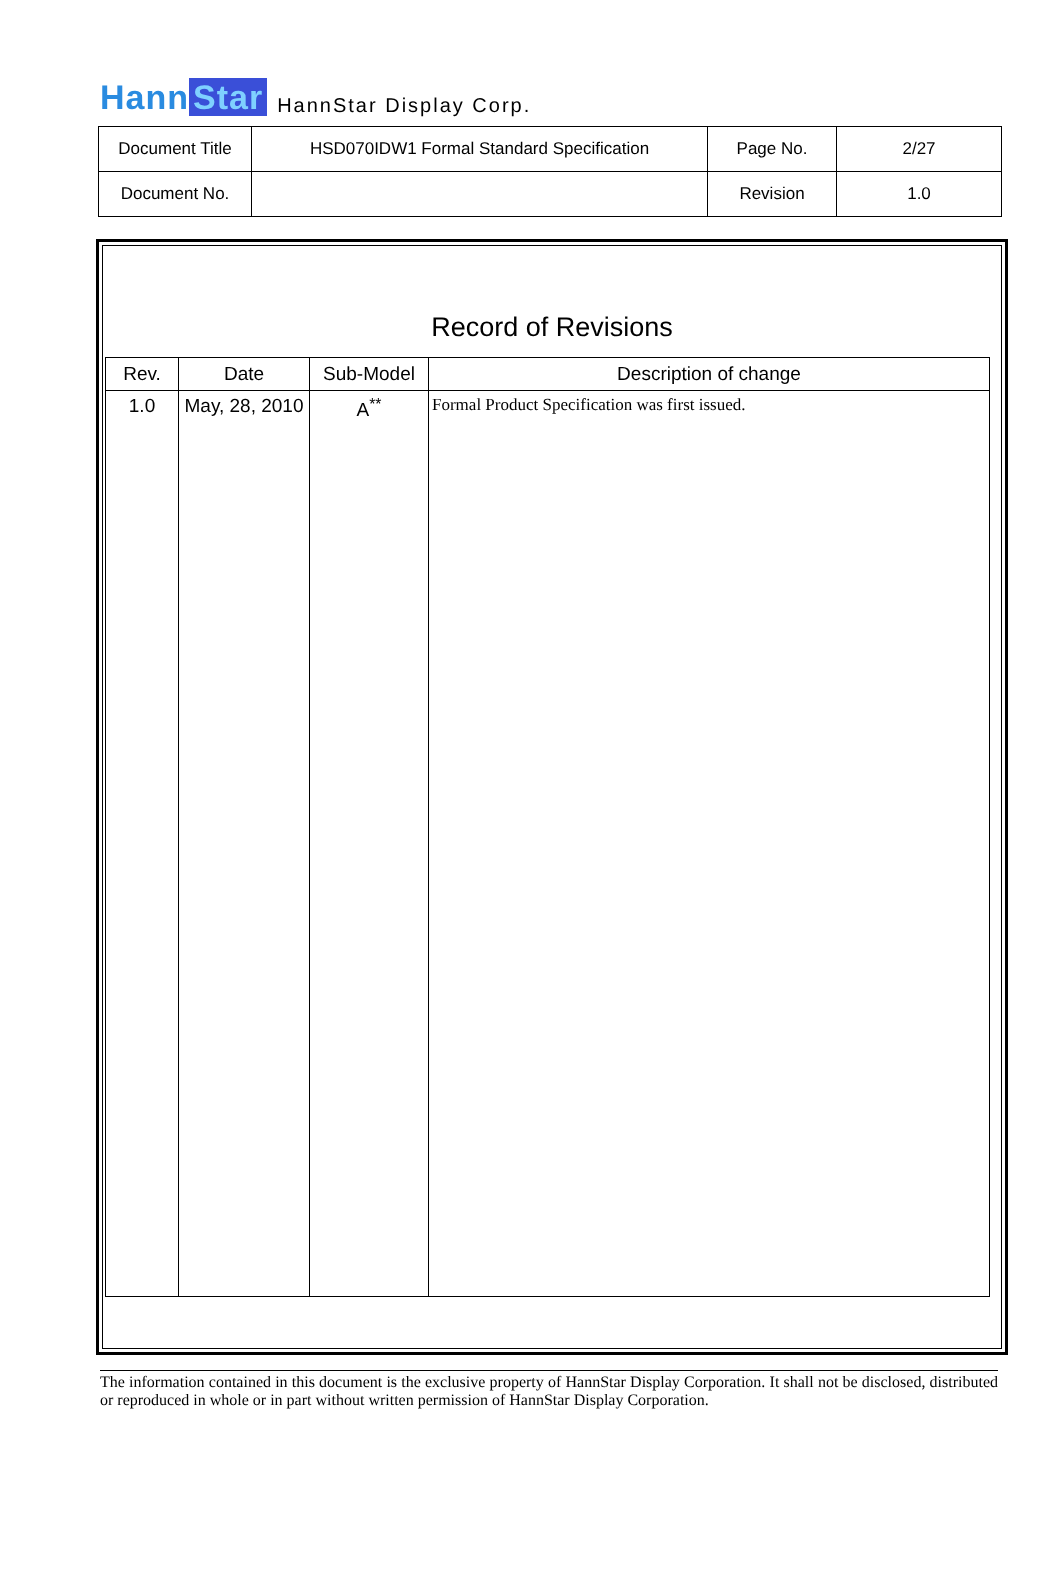Hann Star HannStar Display Corp.
| Document Title | HSD070IDW1 Formal Standard Specification | Page No. | 2/27 |
| Document No. | | Revision | 1.0 |
Record of Revisions
| Rev. | Date | Sub-Model | Description of change |
| --- | --- | --- | --- |
| 1.0 | May, 28, 2010 | A<sup>**</sup> | Formal Product Specification was first issued. |
The information contained in this document is the exclusive property of HannStar Display Corporation. It shall not be disclosed, distributed or reproduced in whole or in part without written permission of HannStar Display Corporation.